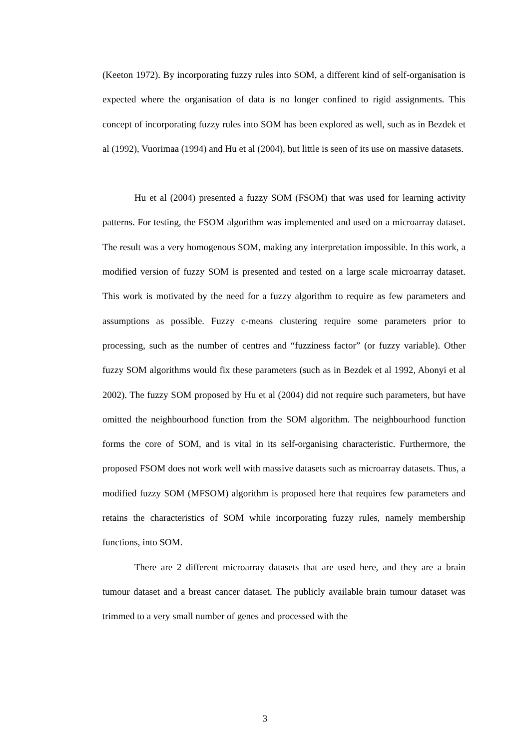(Keeton 1972). By incorporating fuzzy rules into SOM, a different kind of self-organisation is expected where the organisation of data is no longer confined to rigid assignments. This concept of incorporating fuzzy rules into SOM has been explored as well, such as in Bezdek et al (1992), Vuorimaa (1994) and Hu et al (2004), but little is seen of its use on massive datasets.
Hu et al (2004) presented a fuzzy SOM (FSOM) that was used for learning activity patterns. For testing, the FSOM algorithm was implemented and used on a microarray dataset. The result was a very homogenous SOM, making any interpretation impossible. In this work, a modified version of fuzzy SOM is presented and tested on a large scale microarray dataset. This work is motivated by the need for a fuzzy algorithm to require as few parameters and assumptions as possible. Fuzzy c-means clustering require some parameters prior to processing, such as the number of centres and “fuzziness factor” (or fuzzy variable). Other fuzzy SOM algorithms would fix these parameters (such as in Bezdek et al 1992, Abonyi et al 2002). The fuzzy SOM proposed by Hu et al (2004) did not require such parameters, but have omitted the neighbourhood function from the SOM algorithm. The neighbourhood function forms the core of SOM, and is vital in its self-organising characteristic. Furthermore, the proposed FSOM does not work well with massive datasets such as microarray datasets. Thus, a modified fuzzy SOM (MFSOM) algorithm is proposed here that requires few parameters and retains the characteristics of SOM while incorporating fuzzy rules, namely membership functions, into SOM.
There are 2 different microarray datasets that are used here, and they are a brain tumour dataset and a breast cancer dataset. The publicly available brain tumour dataset was trimmed to a very small number of genes and processed with the
3